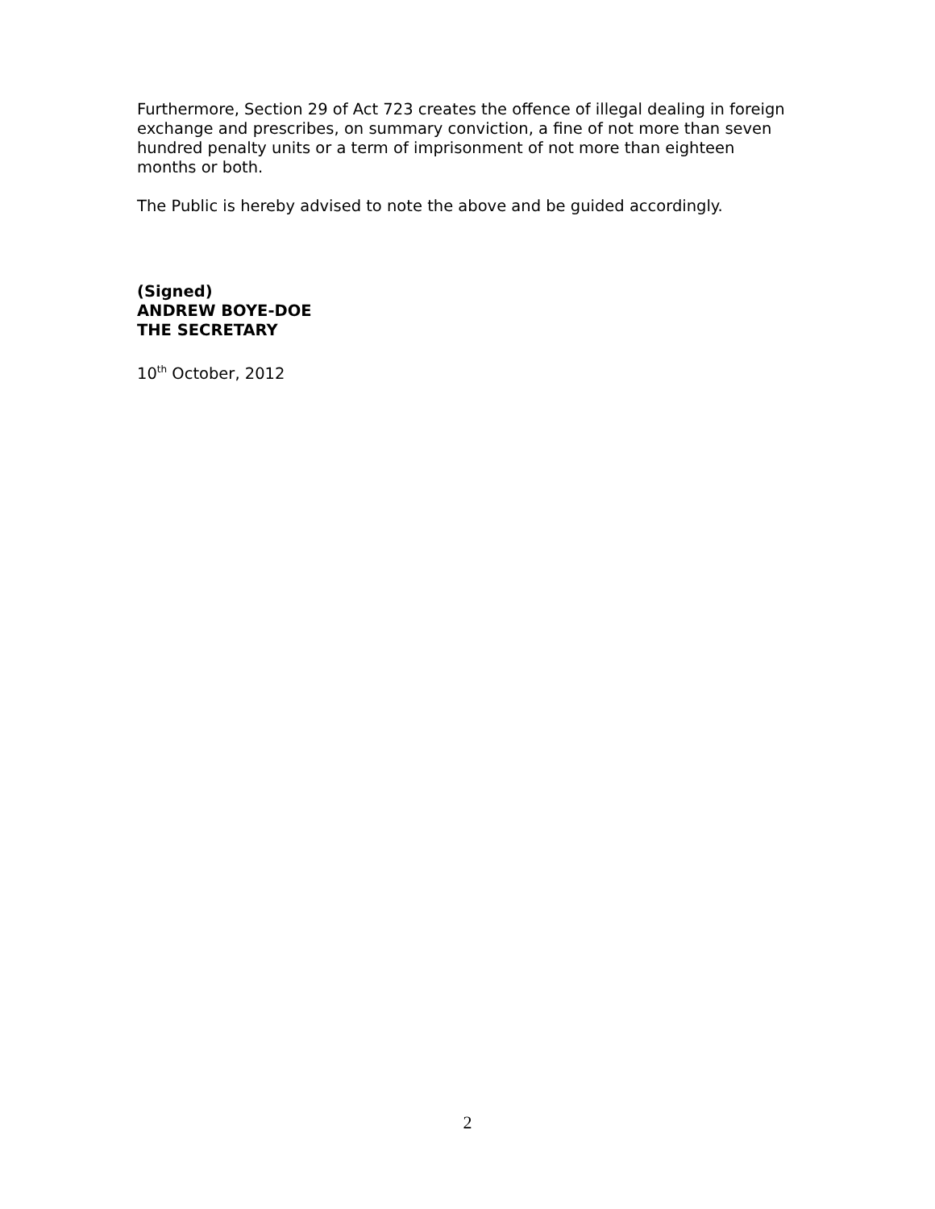Furthermore, Section 29 of Act 723 creates the offence of illegal dealing in foreign exchange and prescribes, on summary conviction, a fine of not more than seven hundred penalty units or a term of imprisonment of not more than eighteen months or both.
The Public is hereby advised to note the above and be guided accordingly.
(Signed)
ANDREW BOYE-DOE
THE SECRETARY
10<sup>th</sup> October, 2012
2